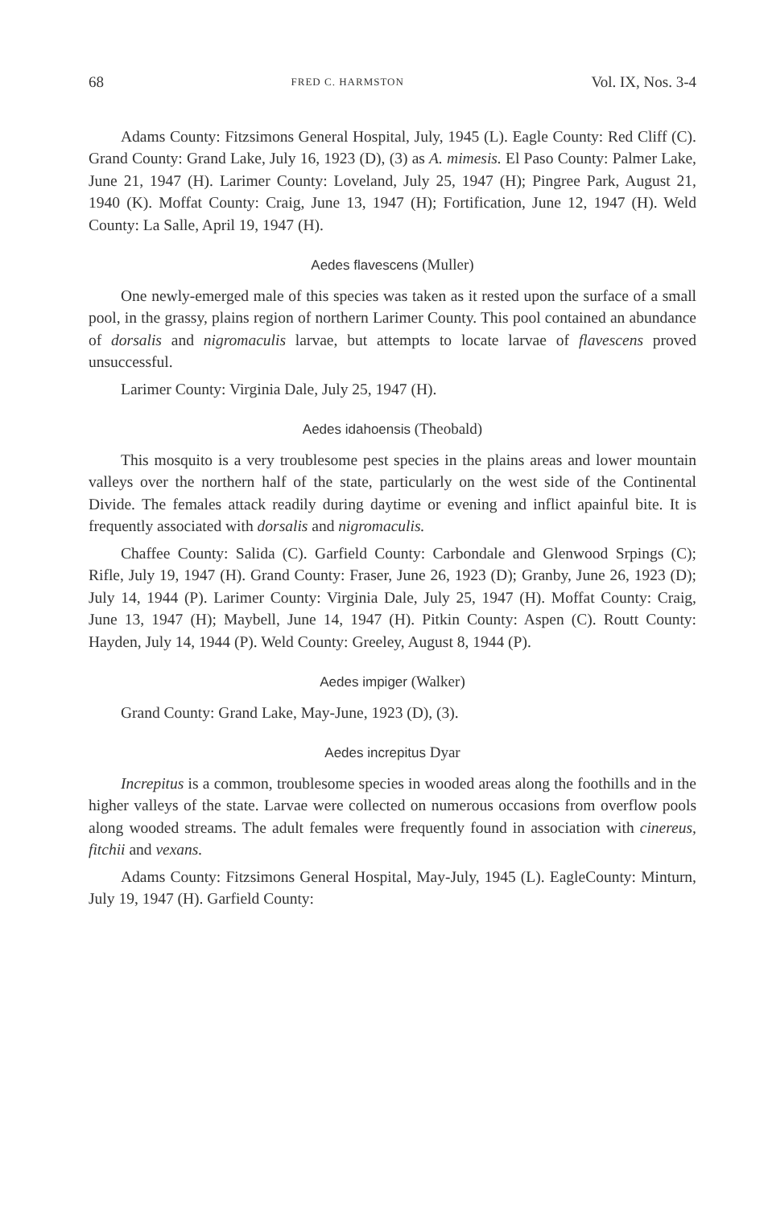68 FRED C. HARMSTON Vol. IX, Nos. 3-4
Adams County: Fitzsimons General Hospital, July, 1945 (L). Eagle County: Red Cliff (C). Grand County: Grand Lake, July 16, 1923 (D), (3) as A. mimesis. El Paso County: Palmer Lake, June 21, 1947 (H). Larimer County: Loveland, July 25, 1947 (H); Pingree Park, August 21, 1940 (K). Moffat County: Craig, June 13, 1947 (H); Fortification, June 12, 1947 (H). Weld County: La Salle, April 19, 1947 (H).
Aedes flavescens (Muller)
One newly-emerged male of this species was taken as it rested upon the surface of a small pool, in the grassy, plains region of northern Larimer County. This pool contained an abundance of dorsalis and nigromaculis larvae, but attempts to locate larvae of flavescens proved unsuccessful.
Larimer County: Virginia Dale, July 25, 1947 (H).
Aedes idahoensis (Theobald)
This mosquito is a very troublesome pest species in the plains areas and lower mountain valleys over the northern half of the state, particularly on the west side of the Continental Divide. The females attack readily during daytime or evening and inflict apainful bite. It is frequently associated with dorsalis and nigromaculis.
Chaffee County: Salida (C). Garfield County: Carbondale and Glenwood Srpings (C); Rifle, July 19, 1947 (H). Grand County: Fraser, June 26, 1923 (D); Granby, June 26, 1923 (D); July 14, 1944 (P). Larimer County: Virginia Dale, July 25, 1947 (H). Moffat County: Craig, June 13, 1947 (H); Maybell, June 14, 1947 (H). Pitkin County: Aspen (C). Routt County: Hayden, July 14, 1944 (P). Weld County: Greeley, August 8, 1944 (P).
Aedes impiger (Walker)
Grand County: Grand Lake, May-June, 1923 (D), (3).
Aedes increpitus Dyar
Increpitus is a common, troublesome species in wooded areas along the foothills and in the higher valleys of the state. Larvae were collected on numerous occasions from overflow pools along wooded streams. The adult females were frequently found in association with cinereus, fitchii and vexans.
Adams County: Fitzsimons General Hospital, May-July, 1945 (L). EagleCounty: Minturn, July 19, 1947 (H). Garfield County: